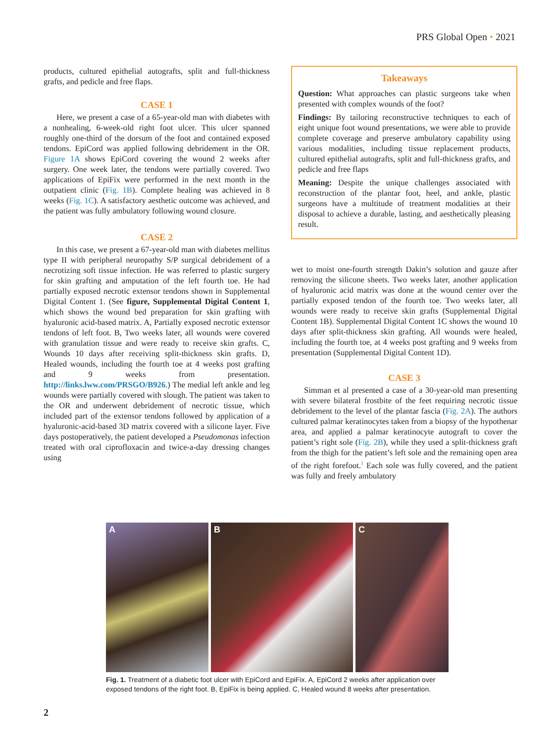PRS Global Open • 2021
products, cultured epithelial autografts, split and full-thickness grafts, and pedicle and free flaps.
CASE 1
Here, we present a case of a 65-year-old man with diabetes with a nonhealing, 6-week-old right foot ulcer. This ulcer spanned roughly one-third of the dorsum of the foot and contained exposed tendons. EpiCord was applied following debridement in the OR. Figure 1A shows EpiCord covering the wound 2 weeks after surgery. One week later, the tendons were partially covered. Two applications of EpiFix were performed in the next month in the outpatient clinic (Fig. 1B). Complete healing was achieved in 8 weeks (Fig. 1C). A satisfactory aesthetic outcome was achieved, and the patient was fully ambulatory following wound closure.
CASE 2
In this case, we present a 67-year-old man with diabetes mellitus type II with peripheral neuropathy S/P surgical debridement of a necrotizing soft tissue infection. He was referred to plastic surgery for skin grafting and amputation of the left fourth toe. He had partially exposed necrotic extensor tendons shown in Supplemental Digital Content 1. (See figure, Supplemental Digital Content 1, which shows the wound bed preparation for skin grafting with hyaluronic acid-based matrix. A, Partially exposed necrotic extensor tendons of left foot. B, Two weeks later, all wounds were covered with granulation tissue and were ready to receive skin grafts. C, Wounds 10 days after receiving split-thickness skin grafts. D, Healed wounds, including the fourth toe at 4 weeks post grafting and 9 weeks from presentation. http://links.lww.com/PRSGO/B926.) The medial left ankle and leg wounds were partially covered with slough. The patient was taken to the OR and underwent debridement of necrotic tissue, which included part of the extensor tendons followed by application of a hyaluronic-acid-based 3D matrix covered with a silicone layer. Five days postoperatively, the patient developed a Pseudomonas infection treated with oral ciprofloxacin and twice-a-day dressing changes using
Takeaways
Question: What approaches can plastic surgeons take when presented with complex wounds of the foot?
Findings: By tailoring reconstructive techniques to each of eight unique foot wound presentations, we were able to provide complete coverage and preserve ambulatory capability using various modalities, including tissue replacement products, cultured epithelial autografts, split and full-thickness grafts, and pedicle and free flaps
Meaning: Despite the unique challenges associated with reconstruction of the plantar foot, heel, and ankle, plastic surgeons have a multitude of treatment modalities at their disposal to achieve a durable, lasting, and aesthetically pleasing result.
wet to moist one-fourth strength Dakin’s solution and gauze after removing the silicone sheets. Two weeks later, another application of hyaluronic acid matrix was done at the wound center over the partially exposed tendon of the fourth toe. Two weeks later, all wounds were ready to receive skin grafts (Supplemental Digital Content 1B). Supplemental Digital Content 1C shows the wound 10 days after split-thickness skin grafting. All wounds were healed, including the fourth toe, at 4 weeks post grafting and 9 weeks from presentation (Supplemental Digital Content 1D).
CASE 3
Simman et al presented a case of a 30-year-old man presenting with severe bilateral frostbite of the feet requiring necrotic tissue debridement to the level of the plantar fascia (Fig. 2A). The authors cultured palmar keratinocytes taken from a biopsy of the hypothenar area, and applied a palmar keratinocyte autograft to cover the patient’s right sole (Fig. 2B), while they used a split-thickness graft from the thigh for the patient’s left sole and the remaining open area of the right forefoot.<sup>1</sup> Each sole was fully covered, and the patient was fully and freely ambulatory
A B C
Fig. 1. Treatment of a diabetic foot ulcer with EpiCord and EpiFix. A, EpiCord 2 weeks after application over exposed tendons of the right foot. B, EpiFix is being applied. C, Healed wound 8 weeks after presentation.
2